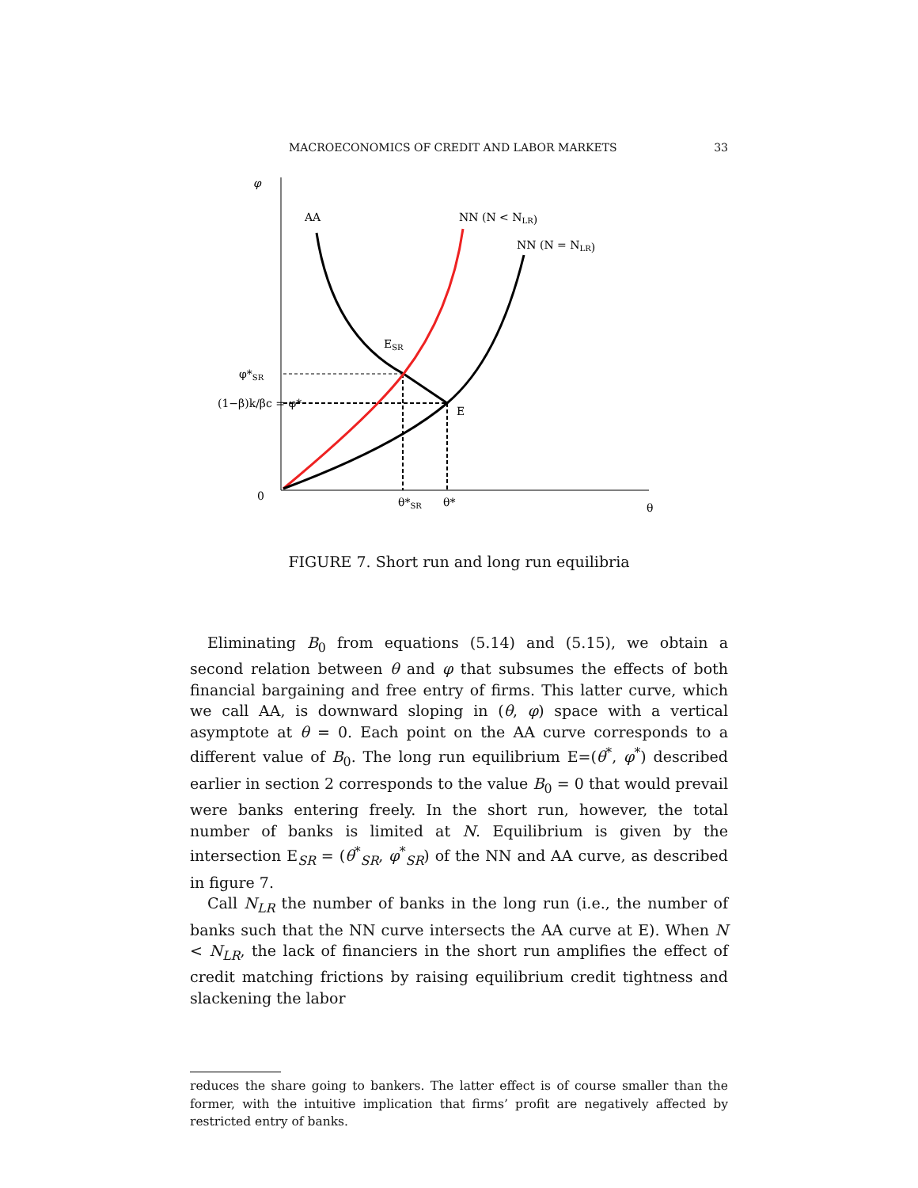MACROECONOMICS OF CREDIT AND LABOR MARKETS 33
φ
AA
NN (N < NLR)
NN (N = NLR)
ESR
φ*SR
(1−β)k/βc = φ*
E
0
θ*SR
θ*
θ
FIGURE 7. Short run and long run equilibria
Eliminating B<sub>0</sub> from equations (5.14) and (5.15), we obtain a second relation between θ and φ that subsumes the effects of both financial bargaining and free entry of firms. This latter curve, which we call AA, is downward sloping in (θ, φ) space with a vertical asymptote at θ = 0. Each point on the AA curve corresponds to a different value of B<sub>0</sub>. The long run equilibrium E=(θ<sup>*</sup>, φ<sup>*</sup>) described earlier in section 2 corresponds to the value B<sub>0</sub> = 0 that would prevail were banks entering freely. In the short run, however, the total number of banks is limited at N. Equilibrium is given by the intersection E<sub>SR</sub> = (θ<sup>*</sup><sub>SR</sub>, φ<sup>*</sup><sub>SR</sub>) of the NN and AA curve, as described in figure 7.
Call N<sub>LR</sub> the number of banks in the long run (i.e., the number of banks such that the NN curve intersects the AA curve at E). When N < N<sub>LR</sub>, the lack of financiers in the short run amplifies the effect of credit matching frictions by raising equilibrium credit tightness and slackening the labor
reduces the share going to bankers. The latter effect is of course smaller than the former, with the intuitive implication that firms’ profit are negatively affected by restricted entry of banks.